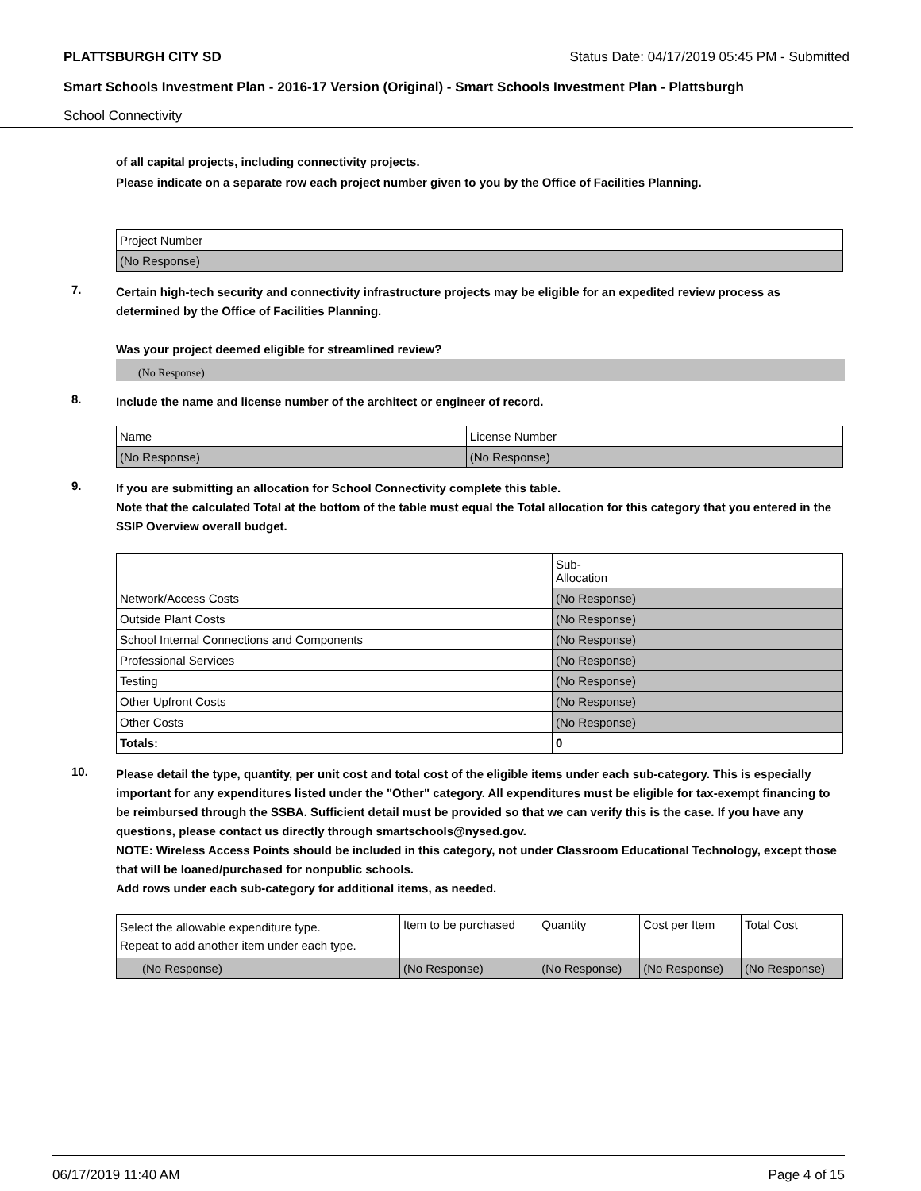PLATTSBURGH CITY SD Status Date: 04/17/2019 05:45 PM - Submitted
Smart Schools Investment Plan - 2016-17 Version (Original) - Smart Schools Investment Plan - Plattsburgh
School Connectivity
of all capital projects, including connectivity projects.
Please indicate on a separate row each project number given to you by the Office of Facilities Planning.
| Project Number |
| (No Response) |
7.
Certain high-tech security and connectivity infrastructure projects may be eligible for an expedited review process as determined by the Office of Facilities Planning.
Was your project deemed eligible for streamlined review?
(No Response)
8.
Include the name and license number of the architect or engineer of record.
| Name | License Number |
| (No Response) | (No Response) |
9.
If you are submitting an allocation for School Connectivity complete this table.
Note that the calculated Total at the bottom of the table must equal the Total allocation for this category that you entered in the SSIP Overview overall budget.
| | Sub- Allocation |
| Network/Access Costs | (No Response) |
| Outside Plant Costs | (No Response) |
| School Internal Connections and Components | (No Response) |
| Professional Services | (No Response) |
| Testing | (No Response) |
| Other Upfront Costs | (No Response) |
| Other Costs | (No Response) |
| Totals: | 0 |
10.
Please detail the type, quantity, per unit cost and total cost of the eligible items under each sub-category. This is especially important for any expenditures listed under the "Other" category. All expenditures must be eligible for tax-exempt financing to be reimbursed through the SSBA. Sufficient detail must be provided so that we can verify this is the case. If you have any questions, please contact us directly through smartschools@nysed.gov.
NOTE: Wireless Access Points should be included in this category, not under Classroom Educational Technology, except those that will be loaned/purchased for nonpublic schools.
Add rows under each sub-category for additional items, as needed.
| Select the allowable expenditure type. Repeat to add another item under each type. | Item to be purchased | Quantity | Cost per Item | Total Cost |
| (No Response) | (No Response) | (No Response) | (No Response) | (No Response) |
06/17/2019 11:40 AM Page 4 of 15